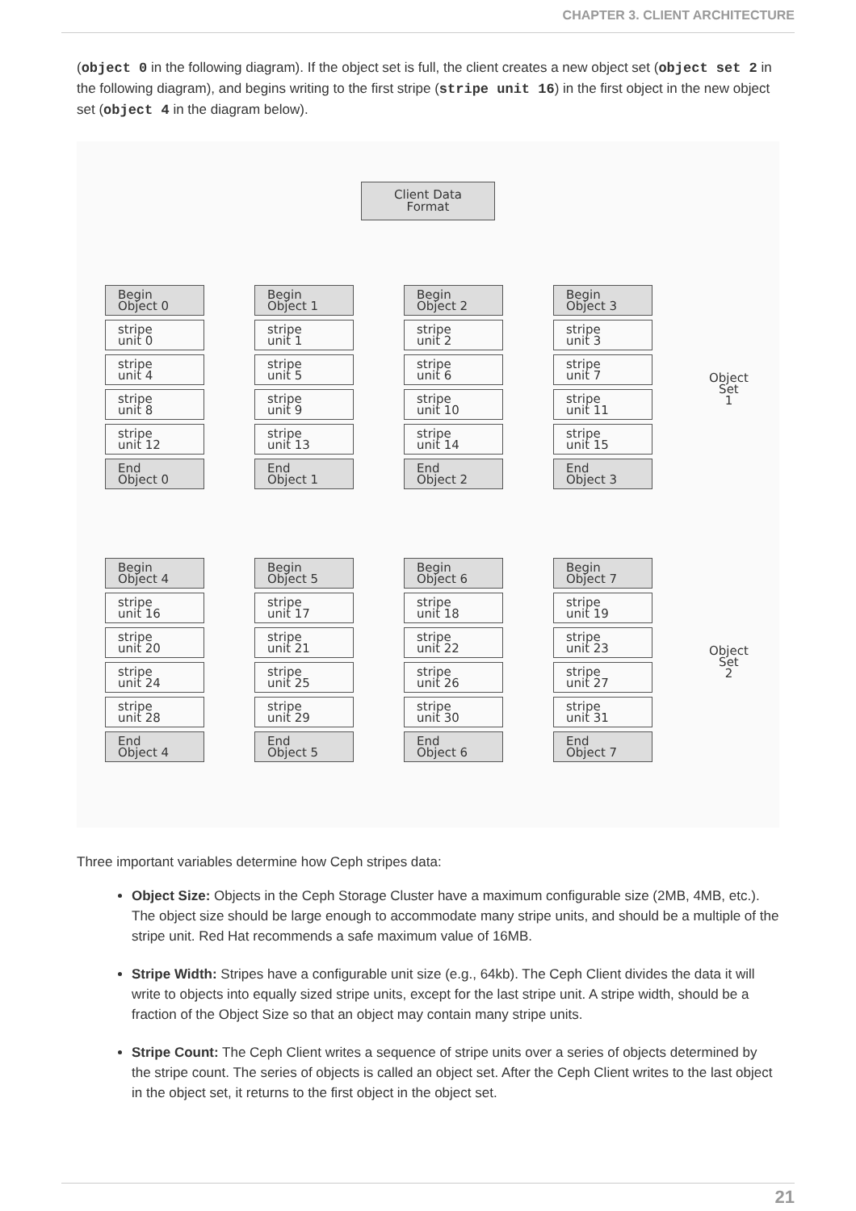CHAPTER 3. CLIENT ARCHITECTURE
(object 0 in the following diagram). If the object set is full, the client creates a new object set (object set 2 in the following diagram), and begins writing to the first stripe (stripe unit 16) in the first object in the new object set (object 4 in the diagram below).
Client Data
Format
Begin
Object 0
stripe
unit 0
stripe
unit 4
stripe
unit 8
stripe
unit 12
End
Object 0
Begin
Object 1
stripe
unit 1
stripe
unit 5
stripe
unit 9
stripe
unit 13
End
Object 1
Begin
Object 2
stripe
unit 2
stripe
unit 6
stripe
unit 10
stripe
unit 14
End
Object 2
Begin
Object 3
stripe
unit 3
stripe
unit 7
stripe
unit 11
stripe
unit 15
End
Object 3
Object
Set
1
Begin
Object 4
stripe
unit 16
stripe
unit 20
stripe
unit 24
stripe
unit 28
End
Object 4
Begin
Object 5
stripe
unit 17
stripe
unit 21
stripe
unit 25
stripe
unit 29
End
Object 5
Begin
Object 6
stripe
unit 18
stripe
unit 22
stripe
unit 26
stripe
unit 30
End
Object 6
Begin
Object 7
stripe
unit 19
stripe
unit 23
stripe
unit 27
stripe
unit 31
End
Object 7
Object
Set
2
Three important variables determine how Ceph stripes data:
Object Size: Objects in the Ceph Storage Cluster have a maximum configurable size (2MB, 4MB, etc.). The object size should be large enough to accommodate many stripe units, and should be a multiple of the stripe unit. Red Hat recommends a safe maximum value of 16MB.
Stripe Width: Stripes have a configurable unit size (e.g., 64kb). The Ceph Client divides the data it will write to objects into equally sized stripe units, except for the last stripe unit. A stripe width, should be a fraction of the Object Size so that an object may contain many stripe units.
Stripe Count: The Ceph Client writes a sequence of stripe units over a series of objects determined by the stripe count. The series of objects is called an object set. After the Ceph Client writes to the last object in the object set, it returns to the first object in the object set.
21